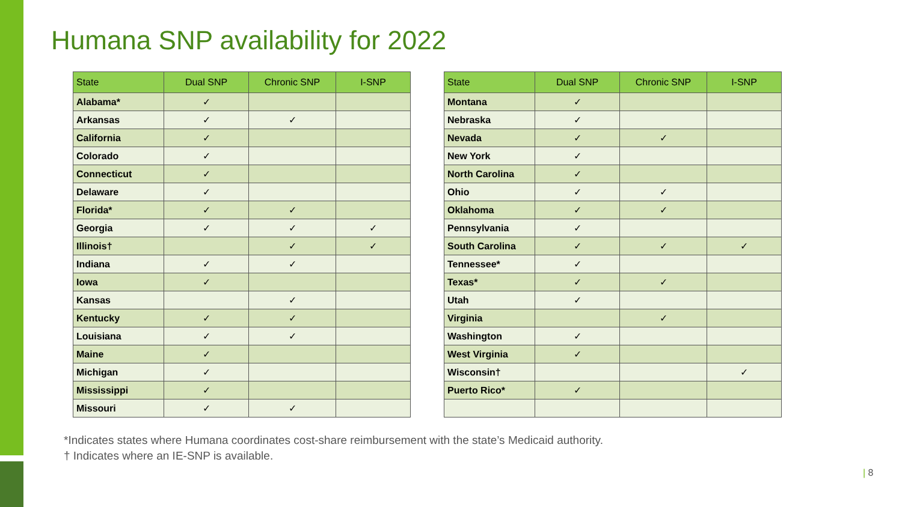Humana SNP availability for 2022
| State | Dual SNP | Chronic SNP | I-SNP |
| --- | --- | --- | --- |
| Alabama* | ✓ | | |
| Arkansas | ✓ | ✓ | |
| California | ✓ | | |
| Colorado | ✓ | | |
| Connecticut | ✓ | | |
| Delaware | ✓ | | |
| Florida* | ✓ | ✓ | |
| Georgia | ✓ | ✓ | ✓ |
| Illinois† | | ✓ | ✓ |
| Indiana | ✓ | ✓ | |
| Iowa | ✓ | | |
| Kansas | | ✓ | |
| Kentucky | ✓ | ✓ | |
| Louisiana | ✓ | ✓ | |
| Maine | ✓ | | |
| Michigan | ✓ | | |
| Mississippi | ✓ | | |
| Missouri | ✓ | ✓ | |
| State | Dual SNP | Chronic SNP | I-SNP |
| --- | --- | --- | --- |
| Montana | ✓ | | |
| Nebraska | ✓ | | |
| Nevada | ✓ | ✓ | |
| New York | ✓ | | |
| North Carolina | ✓ | | |
| Ohio | ✓ | ✓ | |
| Oklahoma | ✓ | ✓ | |
| Pennsylvania | ✓ | | |
| South Carolina | ✓ | ✓ | ✓ |
| Tennessee* | ✓ | | |
| Texas* | ✓ | ✓ | |
| Utah | ✓ | | |
| Virginia | | ✓ | |
| Washington | ✓ | | |
| West Virginia | ✓ | | |
| Wisconsin† | | | ✓ |
| Puerto Rico* | ✓ | | |
*Indicates states where Humana coordinates cost-share reimbursement with the state’s Medicaid authority.
† Indicates where an IE-SNP is available.
| 8